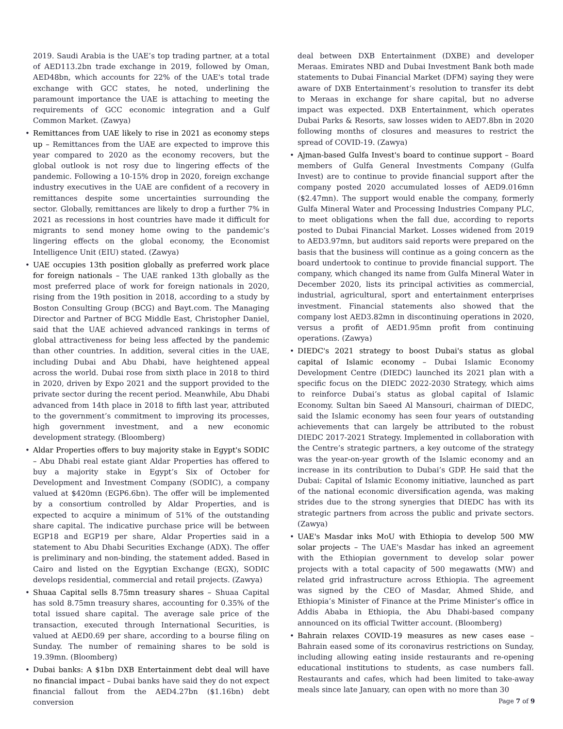2019. Saudi Arabia is the UAE’s top trading partner, at a total of AED113.2bn trade exchange in 2019, followed by Oman, AED48bn, which accounts for 22% of the UAE's total trade exchange with GCC states, he noted, underlining the paramount importance the UAE is attaching to meeting the requirements of GCC economic integration and a Gulf Common Market. (Zawya)
• Remittances from UAE likely to rise in 2021 as economy steps up – Remittances from the UAE are expected to improve this year compared to 2020 as the economy recovers, but the global outlook is not rosy due to lingering effects of the pandemic. Following a 10-15% drop in 2020, foreign exchange industry executives in the UAE are confident of a recovery in remittances despite some uncertainties surrounding the sector. Globally, remittances are likely to drop a further 7% in 2021 as recessions in host countries have made it difficult for migrants to send money home owing to the pandemic’s lingering effects on the global economy, the Economist Intelligence Unit (EIU) stated. (Zawya)
• UAE occupies 13th position globally as preferred work place for foreign nationals – The UAE ranked 13th globally as the most preferred place of work for foreign nationals in 2020, rising from the 19th position in 2018, according to a study by Boston Consulting Group (BCG) and Bayt.com. The Managing Director and Partner of BCG Middle East, Christopher Daniel, said that the UAE achieved advanced rankings in terms of global attractiveness for being less affected by the pandemic than other countries. In addition, several cities in the UAE, including Dubai and Abu Dhabi, have heightened appeal across the world. Dubai rose from sixth place in 2018 to third in 2020, driven by Expo 2021 and the support provided to the private sector during the recent period. Meanwhile, Abu Dhabi advanced from 14th place in 2018 to fifth last year, attributed to the government’s commitment to improving its processes, high government investment, and a new economic development strategy. (Bloomberg)
• Aldar Properties offers to buy majority stake in Egypt's SODIC – Abu Dhabi real estate giant Aldar Properties has offered to buy a majority stake in Egypt’s Six of October for Development and Investment Company (SODIC), a company valued at $420mn (EGP6.6bn). The offer will be implemented by a consortium controlled by Aldar Properties, and is expected to acquire a minimum of 51% of the outstanding share capital. The indicative purchase price will be between EGP18 and EGP19 per share, Aldar Properties said in a statement to Abu Dhabi Securities Exchange (ADX). The offer is preliminary and non-binding, the statement added. Based in Cairo and listed on the Egyptian Exchange (EGX), SODIC develops residential, commercial and retail projects. (Zawya)
• Shuaa Capital sells 8.75mn treasury shares – Shuaa Capital has sold 8.75mn treasury shares, accounting for 0.35% of the total issued share capital. The average sale price of the transaction, executed through International Securities, is valued at AED0.69 per share, according to a bourse filing on Sunday. The number of remaining shares to be sold is 19.39mn. (Bloomberg)
• Dubai banks: A $1bn DXB Entertainment debt deal will have no financial impact – Dubai banks have said they do not expect financial fallout from the AED4.27bn ($1.16bn) debt conversion
deal between DXB Entertainment (DXBE) and developer Meraas. Emirates NBD and Dubai Investment Bank both made statements to Dubai Financial Market (DFM) saying they were aware of DXB Entertainment’s resolution to transfer its debt to Meraas in exchange for share capital, but no adverse impact was expected. DXB Entertainment, which operates Dubai Parks & Resorts, saw losses widen to AED7.8bn in 2020 following months of closures and measures to restrict the spread of COVID-19. (Zawya)
• Ajman-based Gulfa Invest's board to continue support – Board members of Gulfa General Investments Company (Gulfa Invest) are to continue to provide financial support after the company posted 2020 accumulated losses of AED9.016mn ($2.47mn). The support would enable the company, formerly Gulfa Mineral Water and Processing Industries Company PLC, to meet obligations when the fall due, according to reports posted to Dubai Financial Market. Losses widened from 2019 to AED3.97mn, but auditors said reports were prepared on the basis that the business will continue as a going concern as the board undertook to continue to provide financial support. The company, which changed its name from Gulfa Mineral Water in December 2020, lists its principal activities as commercial, industrial, agricultural, sport and entertainment enterprises investment. Financial statements also showed that the company lost AED3.82mn in discontinuing operations in 2020, versus a profit of AED1.95mn profit from continuing operations. (Zawya)
• DIEDC's 2021 strategy to boost Dubai's status as global capital of Islamic economy – Dubai Islamic Economy Development Centre (DIEDC) launched its 2021 plan with a specific focus on the DIEDC 2022-2030 Strategy, which aims to reinforce Dubai’s status as global capital of Islamic Economy. Sultan bin Saeed Al Mansouri, chairman of DIEDC, said the Islamic economy has seen four years of outstanding achievements that can largely be attributed to the robust DIEDC 2017-2021 Strategy. Implemented in collaboration with the Centre’s strategic partners, a key outcome of the strategy was the year-on-year growth of the Islamic economy and an increase in its contribution to Dubai’s GDP. He said that the Dubai: Capital of Islamic Economy initiative, launched as part of the national economic diversification agenda, was making strides due to the strong synergies that DIEDC has with its strategic partners from across the public and private sectors. (Zawya)
• UAE's Masdar inks MoU with Ethiopia to develop 500 MW solar projects – The UAE's Masdar has inked an agreement with the Ethiopian government to develop solar power projects with a total capacity of 500 megawatts (MW) and related grid infrastructure across Ethiopia. The agreement was signed by the CEO of Masdar, Ahmed Shide, and Ethiopia’s Minister of Finance at the Prime Minister’s office in Addis Ababa in Ethiopia, the Abu Dhabi-based company announced on its official Twitter account. (Bloomberg)
• Bahrain relaxes COVID-19 measures as new cases ease – Bahrain eased some of its coronavirus restrictions on Sunday, including allowing eating inside restaurants and re-opening educational institutions to students, as case numbers fall. Restaurants and cafes, which had been limited to take-away meals since late January, can open with no more than 30
Page 7 of 9